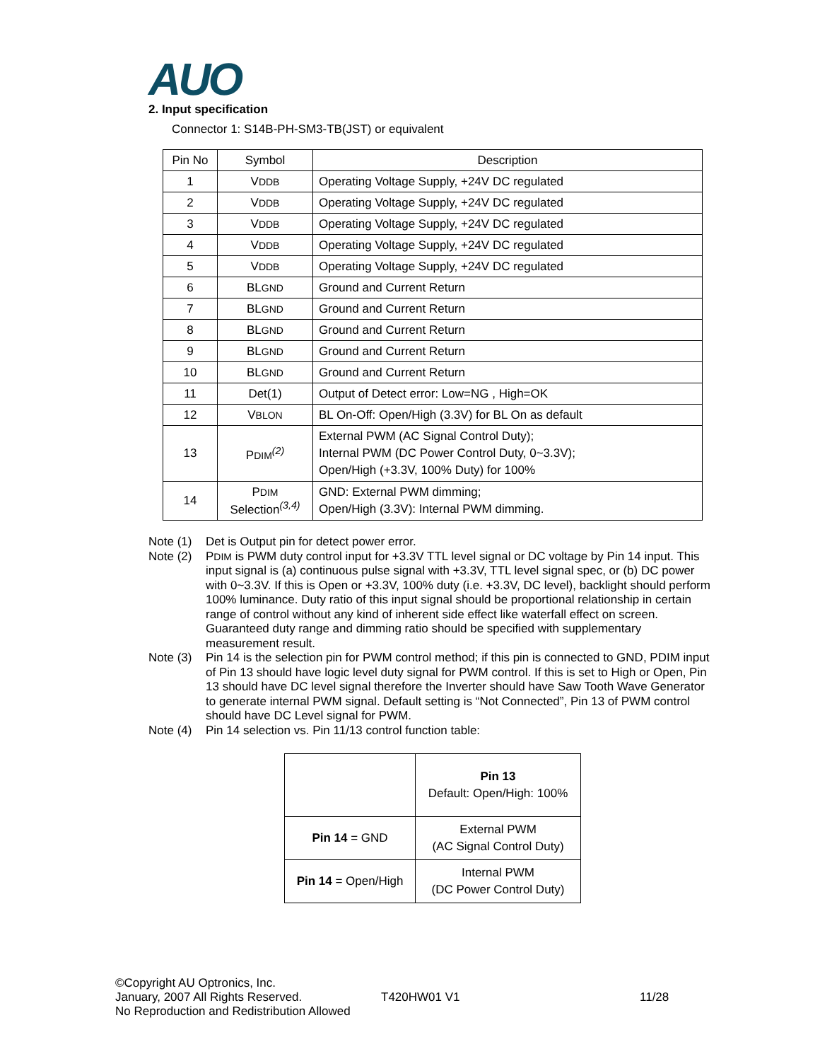AUO
2. Input specification
Connector 1: S14B-PH-SM3-TB(JST) or equivalent
| Pin No | Symbol | Description |
| --- | --- | --- |
| 1 | V DDB | Operating Voltage Supply, +24V DC regulated |
| 2 | V DDB | Operating Voltage Supply, +24V DC regulated |
| 3 | V DDB | Operating Voltage Supply, +24V DC regulated |
| 4 | V DDB | Operating Voltage Supply, +24V DC regulated |
| 5 | V DDB | Operating Voltage Supply, +24V DC regulated |
| 6 | BL GND | Ground and Current Return |
| 7 | BL GND | Ground and Current Return |
| 8 | BL GND | Ground and Current Return |
| 9 | BL GND | Ground and Current Return |
| 10 | BL GND | Ground and Current Return |
| 11 | Det(1) | Output of Detect error: Low=NG , High=OK |
| 12 | V BLON | BL On-Off: Open/High (3.3V) for BL On as default |
| 13 | P DIM<sup>(2)</sup> | External PWM (AC Signal Control Duty); Internal PWM (DC Power Control Duty, 0~3.3V); Open/High (+3.3V, 100% Duty) for 100% |
| 14 | P DIM Selection<sup>(3,4)</sup> | GND: External PWM dimming; Open/High (3.3V): Internal PWM dimming. |
Note (1) Det is Output pin for detect power error.
Note (2) PDIM is PWM duty control input for +3.3V TTL level signal or DC voltage by Pin 14 input. This input signal is (a) continuous pulse signal with +3.3V, TTL level signal spec, or (b) DC power with 0~3.3V. If this is Open or +3.3V, 100% duty (i.e. +3.3V, DC level), backlight should perform 100% luminance. Duty ratio of this input signal should be proportional relationship in certain range of control without any kind of inherent side effect like waterfall effect on screen. Guaranteed duty range and dimming ratio should be specified with supplementary measurement result.
Note (3) Pin 14 is the selection pin for PWM control method; if this pin is connected to GND, PDIM input of Pin 13 should have logic level duty signal for PWM control. If this is set to High or Open, Pin 13 should have DC level signal therefore the Inverter should have Saw Tooth Wave Generator to generate internal PWM signal. Default setting is “Not Connected”, Pin 13 of PWM control should have DC Level signal for PWM.
Note (4) Pin 14 selection vs. Pin 11/13 control function table:
| | Pin 13 Default: Open/High: 100% |
| Pin 14 = GND | External PWM (AC Signal Control Duty) |
| Pin 14 = Open/High | Internal PWM (DC Power Control Duty) |
©Copyright AU Optronics, Inc.
January, 2007 All Rights Reserved. T420HW01 V1 11/28
No Reproduction and Redistribution Allowed